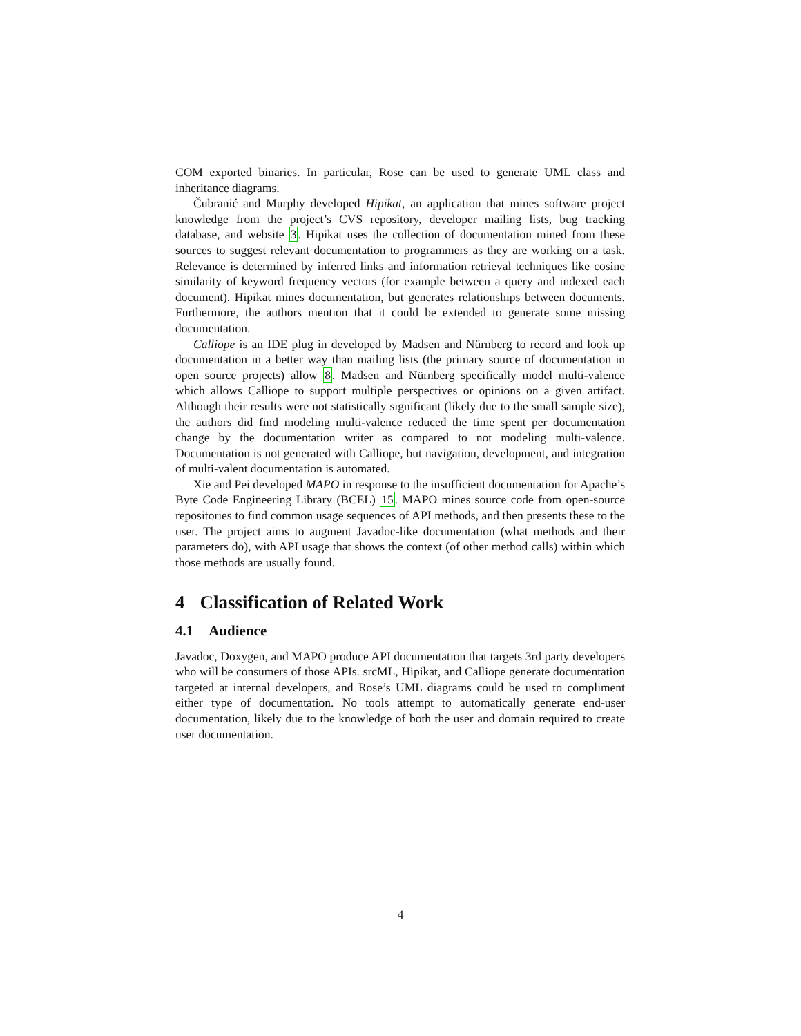COM exported binaries. In particular, Rose can be used to generate UML class and inheritance diagrams.
Čubranić and Murphy developed Hipikat, an application that mines software project knowledge from the project’s CVS repository, developer mailing lists, bug tracking database, and website 3. Hipikat uses the collection of documentation mined from these sources to suggest relevant documentation to programmers as they are working on a task. Relevance is determined by inferred links and information retrieval techniques like cosine similarity of keyword frequency vectors (for example between a query and indexed each document). Hipikat mines documentation, but generates relationships between documents. Furthermore, the authors mention that it could be extended to generate some missing documentation.
Calliope is an IDE plug in developed by Madsen and Nürnberg to record and look up documentation in a better way than mailing lists (the primary source of documentation in open source projects) allow 8. Madsen and Nürnberg specifically model multi-valence which allows Calliope to support multiple perspectives or opinions on a given artifact. Although their results were not statistically significant (likely due to the small sample size), the authors did find modeling multi-valence reduced the time spent per documentation change by the documentation writer as compared to not modeling multi-valence. Documentation is not generated with Calliope, but navigation, development, and integration of multi-valent documentation is automated.
Xie and Pei developed MAPO in response to the insufficient documentation for Apache’s Byte Code Engineering Library (BCEL) 15. MAPO mines source code from open-source repositories to find common usage sequences of API methods, and then presents these to the user. The project aims to augment Javadoc-like documentation (what methods and their parameters do), with API usage that shows the context (of other method calls) within which those methods are usually found.
4 Classification of Related Work
4.1 Audience
Javadoc, Doxygen, and MAPO produce API documentation that targets 3rd party developers who will be consumers of those APIs. srcML, Hipikat, and Calliope generate documentation targeted at internal developers, and Rose’s UML diagrams could be used to compliment either type of documentation. No tools attempt to automatically generate end-user documentation, likely due to the knowledge of both the user and domain required to create user documentation.
4